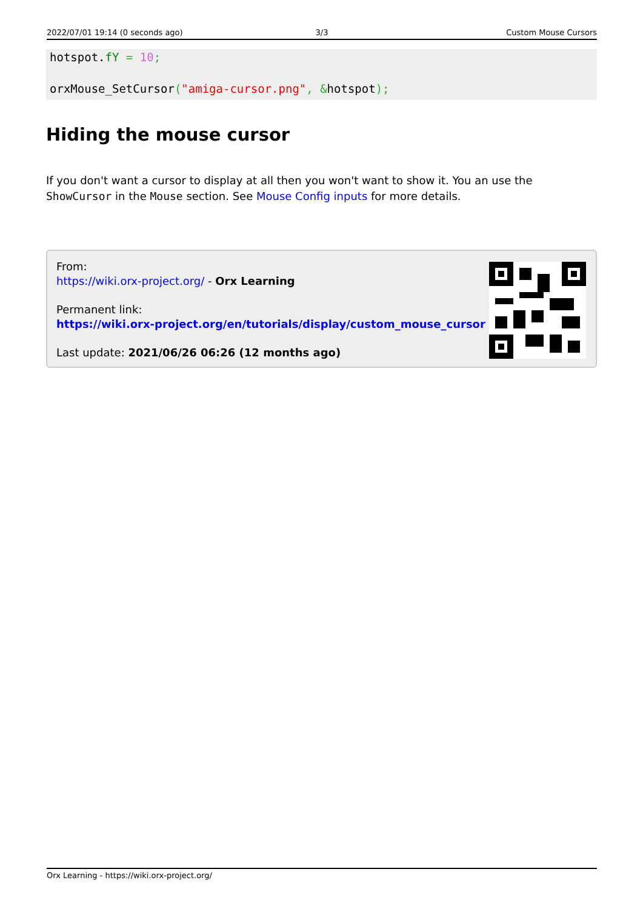2022/07/01 19:14 (0 seconds ago)
3/3 Custom Mouse Cursors
hotspot.fY = 10;

orxMouse_SetCursor("amiga-cursor.png", &hotspot);
Hiding the mouse cursor
If you don't want a cursor to display at all then you won't want to show it. You an use the ShowCursor in the Mouse section. See Mouse Config inputs for more details.
From:
https://wiki.orx-project.org/ - Orx Learning
Permanent link:
https://wiki.orx-project.org/en/tutorials/display/custom_mouse_cursor
Last update: 2021/06/26 06:26 (12 months ago)
Orx Learning - https://wiki.orx-project.org/